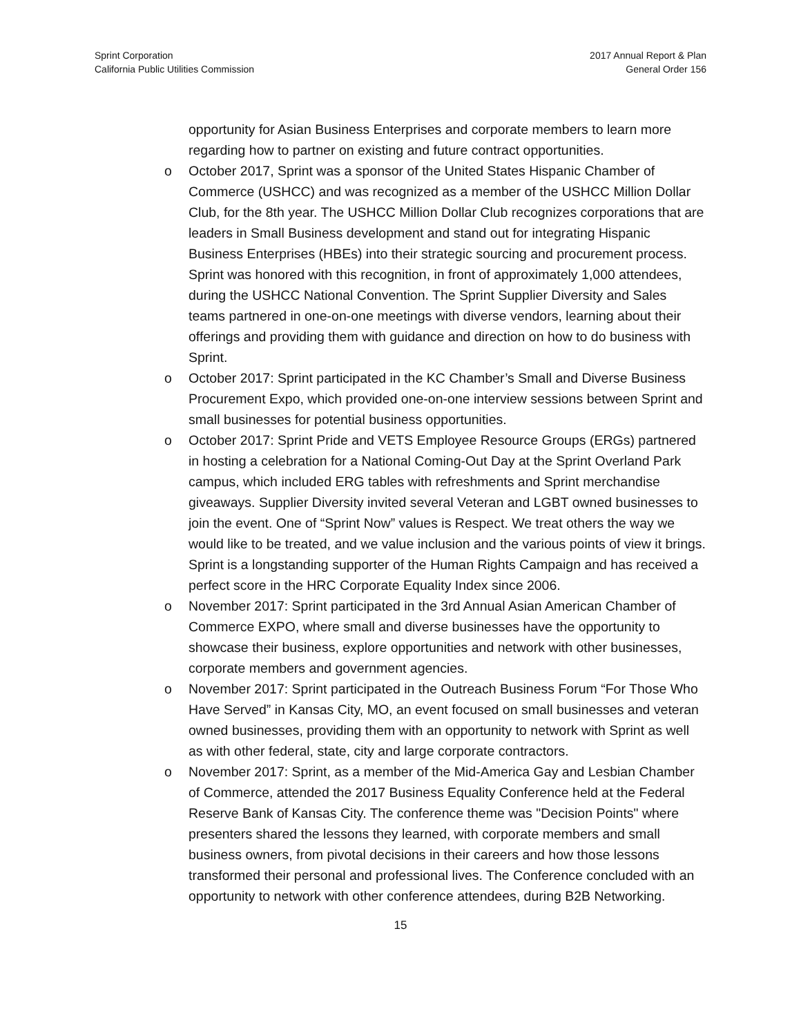Sprint Corporation
California Public Utilities Commission
2017 Annual Report & Plan
General Order 156
opportunity for Asian Business Enterprises and corporate members to learn more regarding how to partner on existing and future contract opportunities.
o October 2017, Sprint was a sponsor of the United States Hispanic Chamber of Commerce (USHCC) and was recognized as a member of the USHCC Million Dollar Club, for the 8th year. The USHCC Million Dollar Club recognizes corporations that are leaders in Small Business development and stand out for integrating Hispanic Business Enterprises (HBEs) into their strategic sourcing and procurement process. Sprint was honored with this recognition, in front of approximately 1,000 attendees, during the USHCC National Convention. The Sprint Supplier Diversity and Sales teams partnered in one-on-one meetings with diverse vendors, learning about their offerings and providing them with guidance and direction on how to do business with Sprint.
o October 2017: Sprint participated in the KC Chamber’s Small and Diverse Business Procurement Expo, which provided one-on-one interview sessions between Sprint and small businesses for potential business opportunities.
o October 2017: Sprint Pride and VETS Employee Resource Groups (ERGs) partnered in hosting a celebration for a National Coming-Out Day at the Sprint Overland Park campus, which included ERG tables with refreshments and Sprint merchandise giveaways. Supplier Diversity invited several Veteran and LGBT owned businesses to join the event. One of “Sprint Now” values is Respect. We treat others the way we would like to be treated, and we value inclusion and the various points of view it brings. Sprint is a longstanding supporter of the Human Rights Campaign and has received a perfect score in the HRC Corporate Equality Index since 2006.
o November 2017: Sprint participated in the 3rd Annual Asian American Chamber of Commerce EXPO, where small and diverse businesses have the opportunity to showcase their business, explore opportunities and network with other businesses, corporate members and government agencies.
o November 2017: Sprint participated in the Outreach Business Forum “For Those Who Have Served” in Kansas City, MO, an event focused on small businesses and veteran owned businesses, providing them with an opportunity to network with Sprint as well as with other federal, state, city and large corporate contractors.
o November 2017: Sprint, as a member of the Mid-America Gay and Lesbian Chamber of Commerce, attended the 2017 Business Equality Conference held at the Federal Reserve Bank of Kansas City. The conference theme was "Decision Points" where presenters shared the lessons they learned, with corporate members and small business owners, from pivotal decisions in their careers and how those lessons transformed their personal and professional lives. The Conference concluded with an opportunity to network with other conference attendees, during B2B Networking.
15